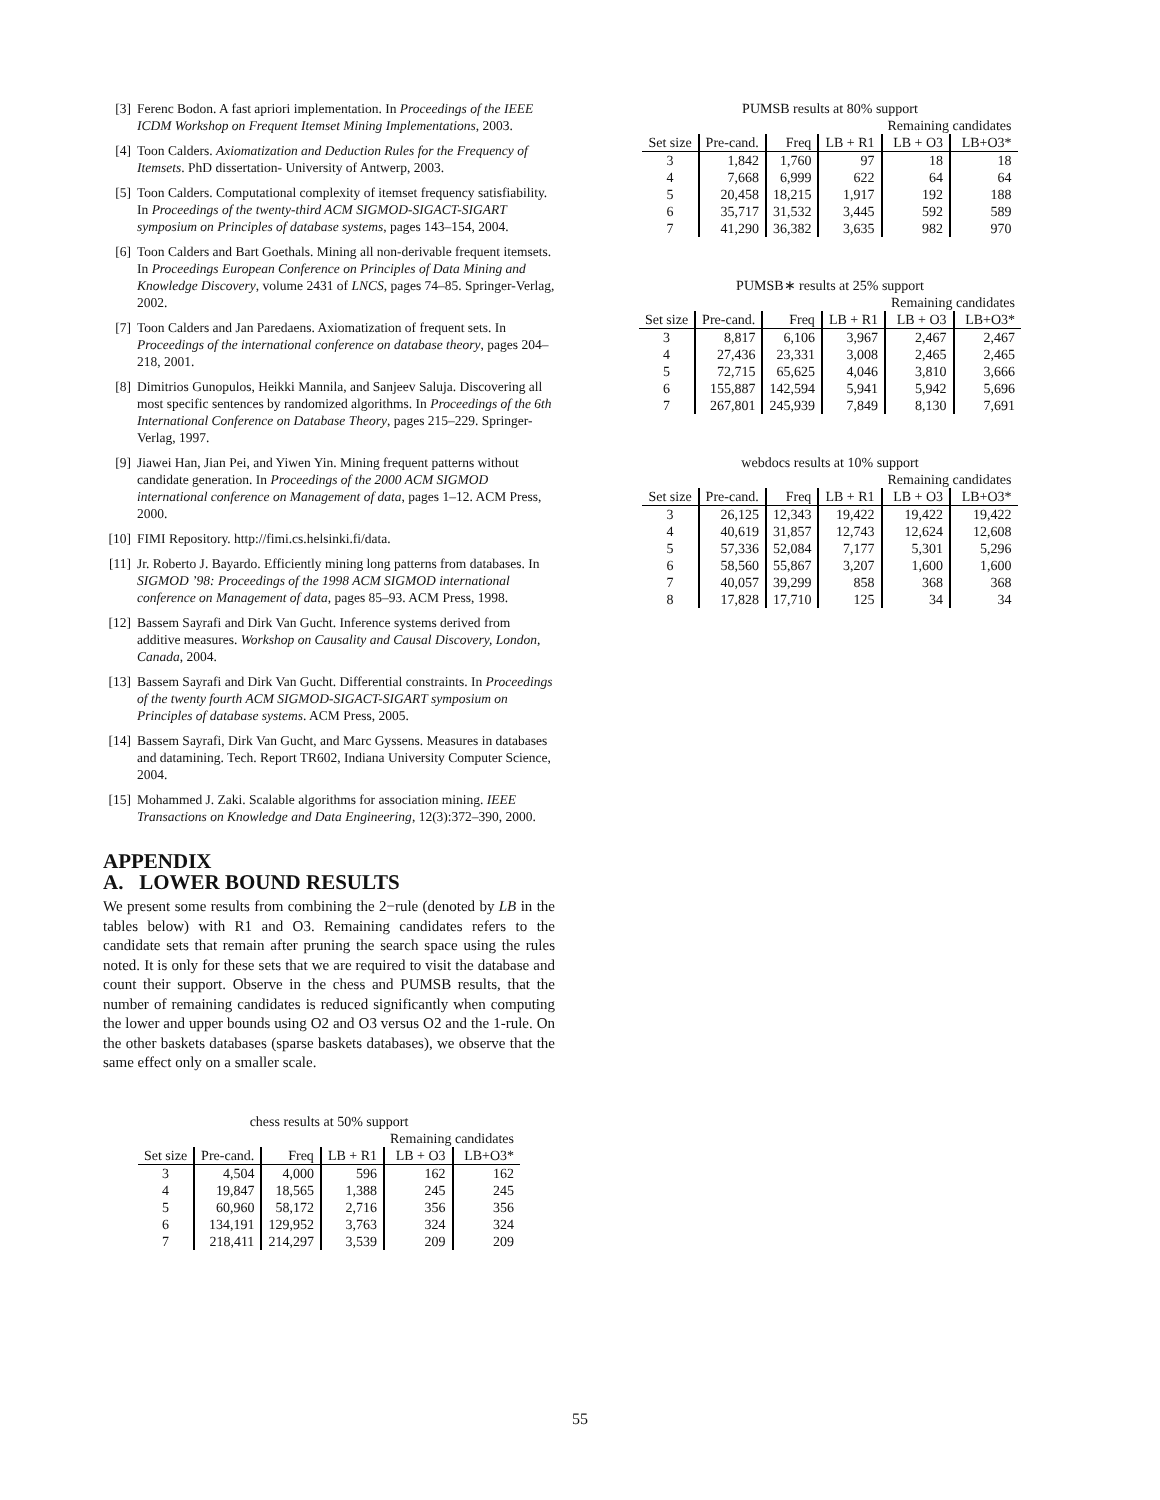[3] Ferenc Bodon. A fast apriori implementation. In Proceedings of the IEEE ICDM Workshop on Frequent Itemset Mining Implementations, 2003.
[4] Toon Calders. Axiomatization and Deduction Rules for the Frequency of Itemsets. PhD dissertation- University of Antwerp, 2003.
[5] Toon Calders. Computational complexity of itemset frequency satisfiability. In Proceedings of the twenty-third ACM SIGMOD-SIGACT-SIGART symposium on Principles of database systems, pages 143–154, 2004.
[6] Toon Calders and Bart Goethals. Mining all non-derivable frequent itemsets. In Proceedings European Conference on Principles of Data Mining and Knowledge Discovery, volume 2431 of LNCS, pages 74–85. Springer-Verlag, 2002.
[7] Toon Calders and Jan Paredaens. Axiomatization of frequent sets. In Proceedings of the international conference on database theory, pages 204–218, 2001.
[8] Dimitrios Gunopulos, Heikki Mannila, and Sanjeev Saluja. Discovering all most specific sentences by randomized algorithms. In Proceedings of the 6th International Conference on Database Theory, pages 215–229. Springer-Verlag, 1997.
[9] Jiawei Han, Jian Pei, and Yiwen Yin. Mining frequent patterns without candidate generation. In Proceedings of the 2000 ACM SIGMOD international conference on Management of data, pages 1–12. ACM Press, 2000.
[10] FIMI Repository. http://fimi.cs.helsinki.fi/data.
[11] Jr. Roberto J. Bayardo. Efficiently mining long patterns from databases. In SIGMOD ’98: Proceedings of the 1998 ACM SIGMOD international conference on Management of data, pages 85–93. ACM Press, 1998.
[12] Bassem Sayrafi and Dirk Van Gucht. Inference systems derived from additive measures. Workshop on Causality and Causal Discovery, London, Canada, 2004.
[13] Bassem Sayrafi and Dirk Van Gucht. Differential constraints. In Proceedings of the twenty fourth ACM SIGMOD-SIGACT-SIGART symposium on Principles of database systems. ACM Press, 2005.
[14] Bassem Sayrafi, Dirk Van Gucht, and Marc Gyssens. Measures in databases and datamining. Tech. Report TR602, Indiana University Computer Science, 2004.
[15] Mohammed J. Zaki. Scalable algorithms for association mining. IEEE Transactions on Knowledge and Data Engineering, 12(3):372–390, 2000.
APPENDIX
A. LOWER BOUND RESULTS
We present some results from combining the 2−rule (denoted by LB in the tables below) with R1 and O3. Remaining candidates refers to the candidate sets that remain after pruning the search space using the rules noted. It is only for these sets that we are required to visit the database and count their support. Observe in the chess and PUMSB results, that the number of remaining candidates is reduced significantly when computing the lower and upper bounds using O2 and O3 versus O2 and the 1-rule. On the other baskets databases (sparse baskets databases), we observe that the same effect only on a smaller scale.
chess results at 50% support
| | | | | Remaining candidates | |
| --- | --- | --- | --- | --- | --- |
| Set size | Pre-cand. | Freq | LB + R1 | LB + O3 | LB+O3* |
| 3 | 4,504 | 4,000 | 596 | 162 | 162 |
| 4 | 19,847 | 18,565 | 1,388 | 245 | 245 |
| 5 | 60,960 | 58,172 | 2,716 | 356 | 356 |
| 6 | 134,191 | 129,952 | 3,763 | 324 | 324 |
| 7 | 218,411 | 214,297 | 3,539 | 209 | 209 |
PUMSB results at 80% support
| | | | | Remaining candidates | |
| --- | --- | --- | --- | --- | --- |
| Set size | Pre-cand. | Freq | LB + R1 | LB + O3 | LB+O3* |
| 3 | 1,842 | 1,760 | 97 | 18 | 18 |
| 4 | 7,668 | 6,999 | 622 | 64 | 64 |
| 5 | 20,458 | 18,215 | 1,917 | 192 | 188 |
| 6 | 35,717 | 31,532 | 3,445 | 592 | 589 |
| 7 | 41,290 | 36,382 | 3,635 | 982 | 970 |
PUMSB∗ results at 25% support
| | | | | Remaining candidates | |
| --- | --- | --- | --- | --- | --- |
| Set size | Pre-cand. | Freq | LB + R1 | LB + O3 | LB+O3* |
| 3 | 8,817 | 6,106 | 3,967 | 2,467 | 2,467 |
| 4 | 27,436 | 23,331 | 3,008 | 2,465 | 2,465 |
| 5 | 72,715 | 65,625 | 4,046 | 3,810 | 3,666 |
| 6 | 155,887 | 142,594 | 5,941 | 5,942 | 5,696 |
| 7 | 267,801 | 245,939 | 7,849 | 8,130 | 7,691 |
webdocs results at 10% support
| | | | | Remaining candidates | |
| --- | --- | --- | --- | --- | --- |
| Set size | Pre-cand. | Freq | LB + R1 | LB + O3 | LB+O3* |
| 3 | 26,125 | 12,343 | 19,422 | 19,422 | 19,422 |
| 4 | 40,619 | 31,857 | 12,743 | 12,624 | 12,608 |
| 5 | 57,336 | 52,084 | 7,177 | 5,301 | 5,296 |
| 6 | 58,560 | 55,867 | 3,207 | 1,600 | 1,600 |
| 7 | 40,057 | 39,299 | 858 | 368 | 368 |
| 8 | 17,828 | 17,710 | 125 | 34 | 34 |
55